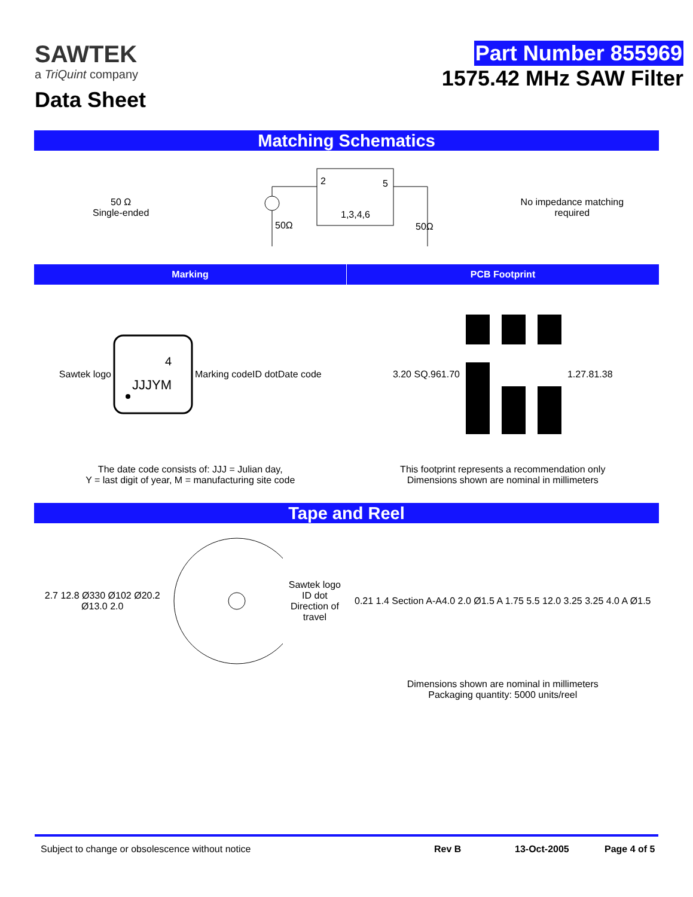SAWTEK
a TriQuint company
Data Sheet
Part Number 855969
1575.42 MHz SAW Filter
Matching Schematics
50 Ω
Single-ended
2
5
1,3,4,6
50Ω
50Ω
No impedance matching
required
Marking PCB Footprint
Sawtek logo
4
JJJYM
Marking code
ID dot Date code
3.20 SQ .96 1.70 1.27 .81 .38
The date code consists of: JJJ = Julian day,
Y = last digit of year, M = manufacturing site code
This footprint represents a recommendation only
Dimensions shown are nominal in millimeters
Tape and Reel
2.7 12.8 Ø330 Ø102 Ø20.2 Ø13.0 2.0 Sawtek logo
ID dot
Direction of travel
0.21 1.4 Section A-A 4.0 2.0 Ø1.5 A 1.75 5.5 12.0 3.25 3.25 4.0 A Ø1.5
Dimensions shown are nominal in millimeters
Packaging quantity: 5000 units/reel
Subject to change or obsolescence without notice Rev B 13-Oct-2005 Page 4 of 5